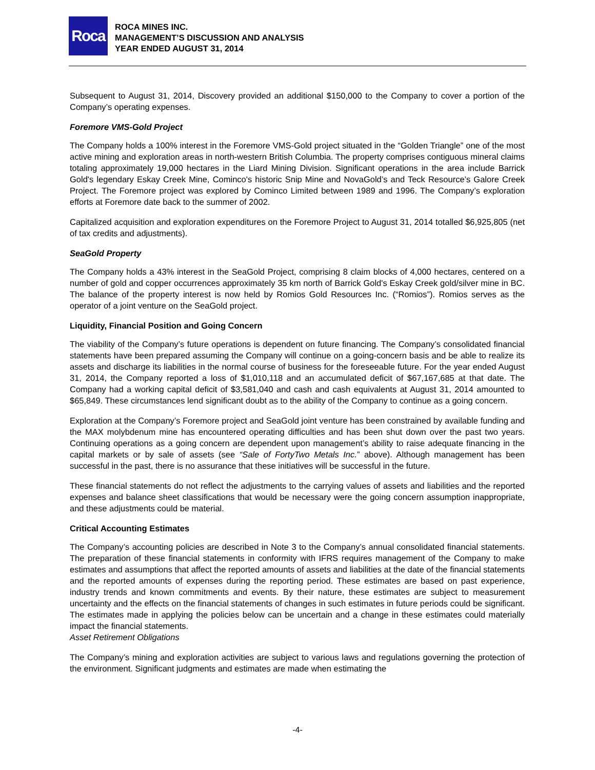Roca
ROCA MINES INC.
MANAGEMENT’S DISCUSSION AND ANALYSIS
YEAR ENDED AUGUST 31, 2014
Subsequent to August 31, 2014, Discovery provided an additional $150,000 to the Company to cover a portion of the Company’s operating expenses.
Foremore VMS-Gold Project
The Company holds a 100% interest in the Foremore VMS-Gold project situated in the “Golden Triangle” one of the most active mining and exploration areas in north-western British Columbia. The property comprises contiguous mineral claims totaling approximately 19,000 hectares in the Liard Mining Division. Significant operations in the area include Barrick Gold's legendary Eskay Creek Mine, Cominco's historic Snip Mine and NovaGold’s and Teck Resource’s Galore Creek Project. The Foremore project was explored by Cominco Limited between 1989 and 1996. The Company’s exploration efforts at Foremore date back to the summer of 2002.
Capitalized acquisition and exploration expenditures on the Foremore Project to August 31, 2014 totalled $6,925,805 (net of tax credits and adjustments).
SeaGold Property
The Company holds a 43% interest in the SeaGold Project, comprising 8 claim blocks of 4,000 hectares, centered on a number of gold and copper occurrences approximately 35 km north of Barrick Gold's Eskay Creek gold/silver mine in BC. The balance of the property interest is now held by Romios Gold Resources Inc. (“Romios”). Romios serves as the operator of a joint venture on the SeaGold project.
Liquidity, Financial Position and Going Concern
The viability of the Company’s future operations is dependent on future financing. The Company’s consolidated financial statements have been prepared assuming the Company will continue on a going-concern basis and be able to realize its assets and discharge its liabilities in the normal course of business for the foreseeable future. For the year ended August 31, 2014, the Company reported a loss of $1,010,118 and an accumulated deficit of $67,167,685 at that date. The Company had a working capital deficit of $3,581,040 and cash and cash equivalents at August 31, 2014 amounted to $65,849. These circumstances lend significant doubt as to the ability of the Company to continue as a going concern.
Exploration at the Company’s Foremore project and SeaGold joint venture has been constrained by available funding and the MAX molybdenum mine has encountered operating difficulties and has been shut down over the past two years. Continuing operations as a going concern are dependent upon management’s ability to raise adequate financing in the capital markets or by sale of assets (see “Sale of FortyTwo Metals Inc.” above). Although management has been successful in the past, there is no assurance that these initiatives will be successful in the future.
These financial statements do not reflect the adjustments to the carrying values of assets and liabilities and the reported expenses and balance sheet classifications that would be necessary were the going concern assumption inappropriate, and these adjustments could be material.
Critical Accounting Estimates
The Company’s accounting policies are described in Note 3 to the Company’s annual consolidated financial statements. The preparation of these financial statements in conformity with IFRS requires management of the Company to make estimates and assumptions that affect the reported amounts of assets and liabilities at the date of the financial statements and the reported amounts of expenses during the reporting period. These estimates are based on past experience, industry trends and known commitments and events. By their nature, these estimates are subject to measurement uncertainty and the effects on the financial statements of changes in such estimates in future periods could be significant. The estimates made in applying the policies below can be uncertain and a change in these estimates could materially impact the financial statements.
Asset Retirement Obligations
The Company’s mining and exploration activities are subject to various laws and regulations governing the protection of the environment. Significant judgments and estimates are made when estimating the
-4-